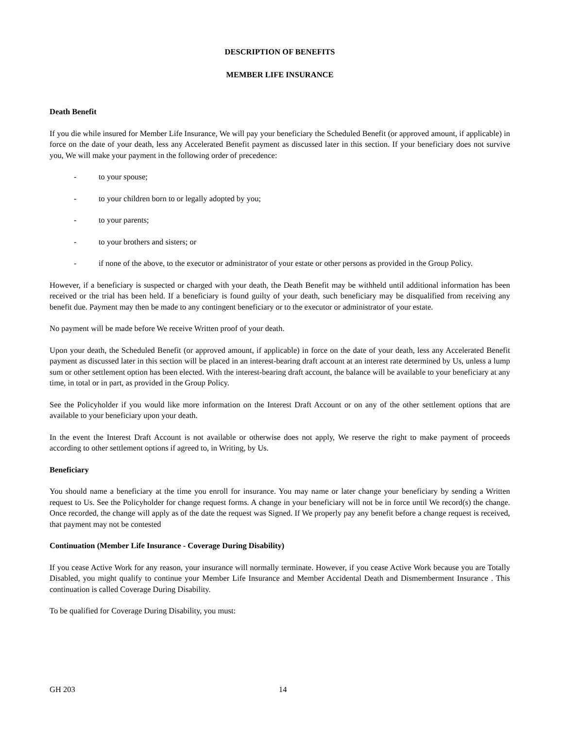DESCRIPTION OF BENEFITS
MEMBER LIFE INSURANCE
Death Benefit
If you die while insured for Member Life Insurance, We will pay your beneficiary the Scheduled Benefit (or approved amount, if applicable) in force on the date of your death, less any Accelerated Benefit payment as discussed later in this section. If your beneficiary does not survive you, We will make your payment in the following order of precedence:
- to your spouse;
- to your children born to or legally adopted by you;
- to your parents;
- to your brothers and sisters; or
- if none of the above, to the executor or administrator of your estate or other persons as provided in the Group Policy.
However, if a beneficiary is suspected or charged with your death, the Death Benefit may be withheld until additional information has been received or the trial has been held. If a beneficiary is found guilty of your death, such beneficiary may be disqualified from receiving any benefit due. Payment may then be made to any contingent beneficiary or to the executor or administrator of your estate.
No payment will be made before We receive Written proof of your death.
Upon your death, the Scheduled Benefit (or approved amount, if applicable) in force on the date of your death, less any Accelerated Benefit payment as discussed later in this section will be placed in an interest-bearing draft account at an interest rate determined by Us, unless a lump sum or other settlement option has been elected. With the interest-bearing draft account, the balance will be available to your beneficiary at any time, in total or in part, as provided in the Group Policy.
See the Policyholder if you would like more information on the Interest Draft Account or on any of the other settlement options that are available to your beneficiary upon your death.
In the event the Interest Draft Account is not available or otherwise does not apply, We reserve the right to make payment of proceeds according to other settlement options if agreed to, in Writing, by Us.
Beneficiary
You should name a beneficiary at the time you enroll for insurance. You may name or later change your beneficiary by sending a Written request to Us. See the Policyholder for change request forms. A change in your beneficiary will not be in force until We record(s) the change. Once recorded, the change will apply as of the date the request was Signed. If We properly pay any benefit before a change request is received, that payment may not be contested
Continuation (Member Life Insurance - Coverage During Disability)
If you cease Active Work for any reason, your insurance will normally terminate. However, if you cease Active Work because you are Totally Disabled, you might qualify to continue your Member Life Insurance and Member Accidental Death and Dismemberment Insurance . This continuation is called Coverage During Disability.
To be qualified for Coverage During Disability, you must:
GH 203 14